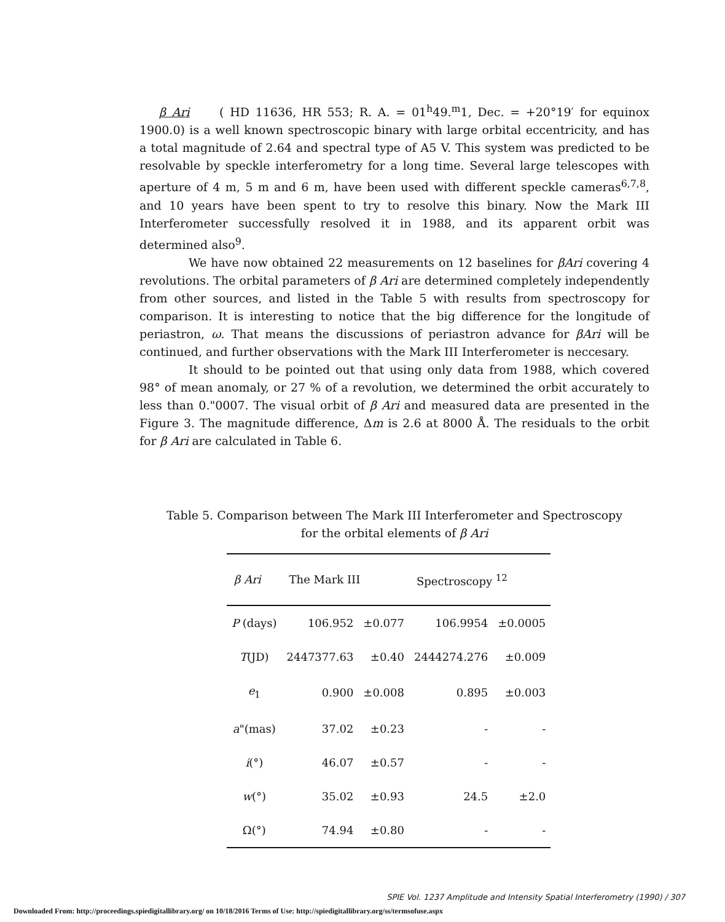β Ari ( HD 11636, HR 553; R. A. = 01<sup>h</sup>49.<sup>m</sup>1, Dec. = +20°19′ for equinox 1900.0) is a well known spectroscopic binary with large orbital eccentricity, and has a total magnitude of 2.64 and spectral type of A5 V. This system was predicted to be resolvable by speckle interferometry for a long time. Several large telescopes with aperture of 4 m, 5 m and 6 m, have been used with different speckle cameras<sup>6,7,8</sup>, and 10 years have been spent to try to resolve this binary. Now the Mark III Interferometer successfully resolved it in 1988, and its apparent orbit was determined also<sup>9</sup>.
We have now obtained 22 measurements on 12 baselines for βAri covering 4 revolutions. The orbital parameters of β Ari are determined completely independently from other sources, and listed in the Table 5 with results from spectroscopy for comparison. It is interesting to notice that the big difference for the longitude of periastron, ω. That means the discussions of periastron advance for βAri will be continued, and further observations with the Mark III Interferometer is neccesary.
It should to be pointed out that using only data from 1988, which covered 98° of mean anomaly, or 27 % of a revolution, we determined the orbit accurately to less than 0."0007. The visual orbit of β Ari and measured data are presented in the Figure 3. The magnitude difference, Δm is 2.6 at 8000 Å. The residuals to the orbit for β Ari are calculated in Table 6.
Table 5. Comparison between The Mark III Interferometer and Spectroscopy
for the orbital elements of β Ari
| β Ari | The Mark III | | Spectroscopy <sup>12</sup> | |
| --- | --- | --- | --- | --- |
| P (days) | 106.952 | ±0.077 | 106.9954 | ±0.0005 |
| T (JD) | 2447377.63 | ±0.40 | 2444274.276 | ±0.009 |
| e<sub>1</sub> | 0.900 | ±0.008 | 0.895 | ±0.003 |
| a "(mas) | 37.02 | ±0.23 | - | - |
| i (°) | 46.07 | ±0.57 | - | - |
| w (°) | 35.02 | ±0.93 | 24.5 | ±2.0 |
| Ω(°) | 74.94 | ±0.80 | - | - |
SPIE Vol. 1237 Amplitude and Intensity Spatial Interferometry (1990) / 307
Downloaded From: http://proceedings.spiedigitallibrary.org/ on 10/18/2016 Terms of Use: http://spiedigitallibrary.org/ss/termsofuse.aspx